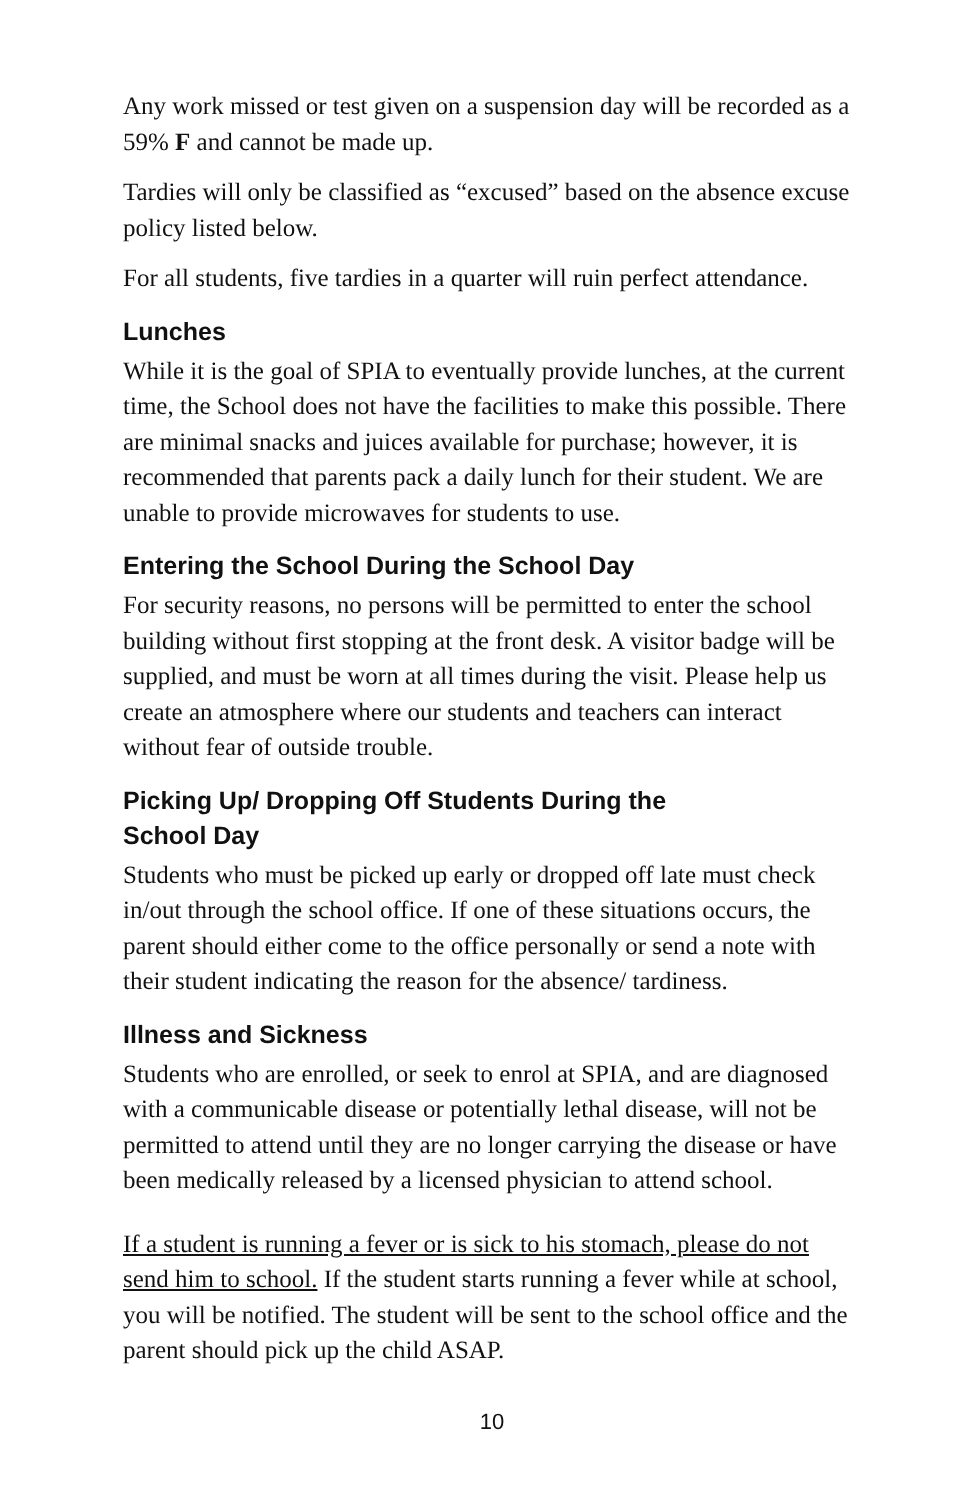Any work missed or test given on a suspension day will be recorded as a 59% F and cannot be made up.
Tardies will only be classified as “excused” based on the absence excuse policy listed below.
For all students, five tardies in a quarter will ruin perfect attendance.
Lunches
While it is the goal of SPIA to eventually provide lunches, at the current time, the School does not have the facilities to make this possible. There are minimal snacks and juices available for purchase; however, it is recommended that parents pack a daily lunch for their student. We are unable to provide microwaves for students to use.
Entering the School During the School Day
For security reasons, no persons will be permitted to enter the school building without first stopping at the front desk. A visitor badge will be supplied, and must be worn at all times during the visit. Please help us create an atmosphere where our students and teachers can interact without fear of outside trouble.
Picking Up/ Dropping Off Students During the
School Day
Students who must be picked up early or dropped off late must check in/out through the school office. If one of these situations occurs, the parent should either come to the office personally or send a note with their student indicating the reason for the absence/ tardiness.
Illness and Sickness
Students who are enrolled, or seek to enrol at SPIA, and are diagnosed with a communicable disease or potentially lethal disease, will not be permitted to attend until they are no longer carrying the disease or have been medically released by a licensed physician to attend school.
If a student is running a fever or is sick to his stomach, please do not send him to school. If the student starts running a fever while at school, you will be notified. The student will be sent to the school office and the parent should pick up the child ASAP.
10